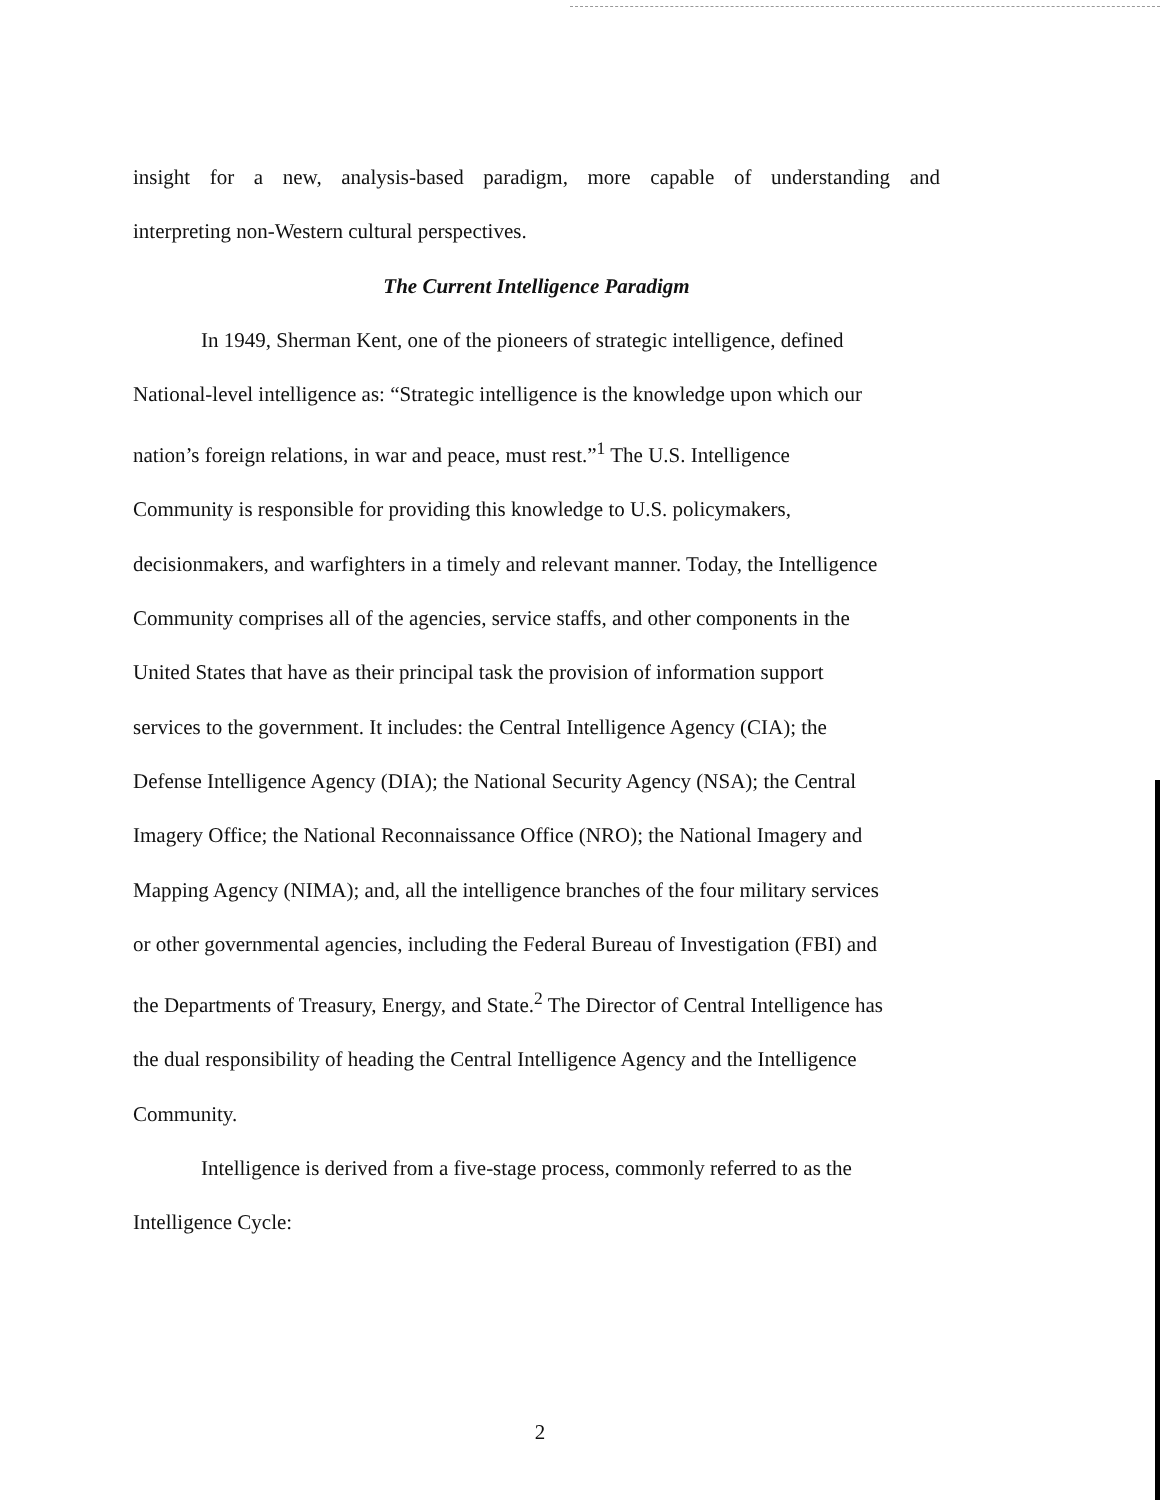insight for a new, analysis-based paradigm, more capable of understanding and
interpreting non-Western cultural perspectives.
The Current Intelligence Paradigm
In 1949, Sherman Kent, one of the pioneers of strategic intelligence, defined
National-level intelligence as: “Strategic intelligence is the knowledge upon which our
nation’s foreign relations, in war and peace, must rest.”<sup>1</sup> The U.S. Intelligence
Community is responsible for providing this knowledge to U.S. policymakers,
decisionmakers, and warfighters in a timely and relevant manner. Today, the Intelligence
Community comprises all of the agencies, service staffs, and other components in the
United States that have as their principal task the provision of information support
services to the government. It includes: the Central Intelligence Agency (CIA); the
Defense Intelligence Agency (DIA); the National Security Agency (NSA); the Central
Imagery Office; the National Reconnaissance Office (NRO); the National Imagery and
Mapping Agency (NIMA); and, all the intelligence branches of the four military services
or other governmental agencies, including the Federal Bureau of Investigation (FBI) and
the Departments of Treasury, Energy, and State.<sup>2</sup> The Director of Central Intelligence has
the dual responsibility of heading the Central Intelligence Agency and the Intelligence
Community.
Intelligence is derived from a five-stage process, commonly referred to as the
Intelligence Cycle:
2